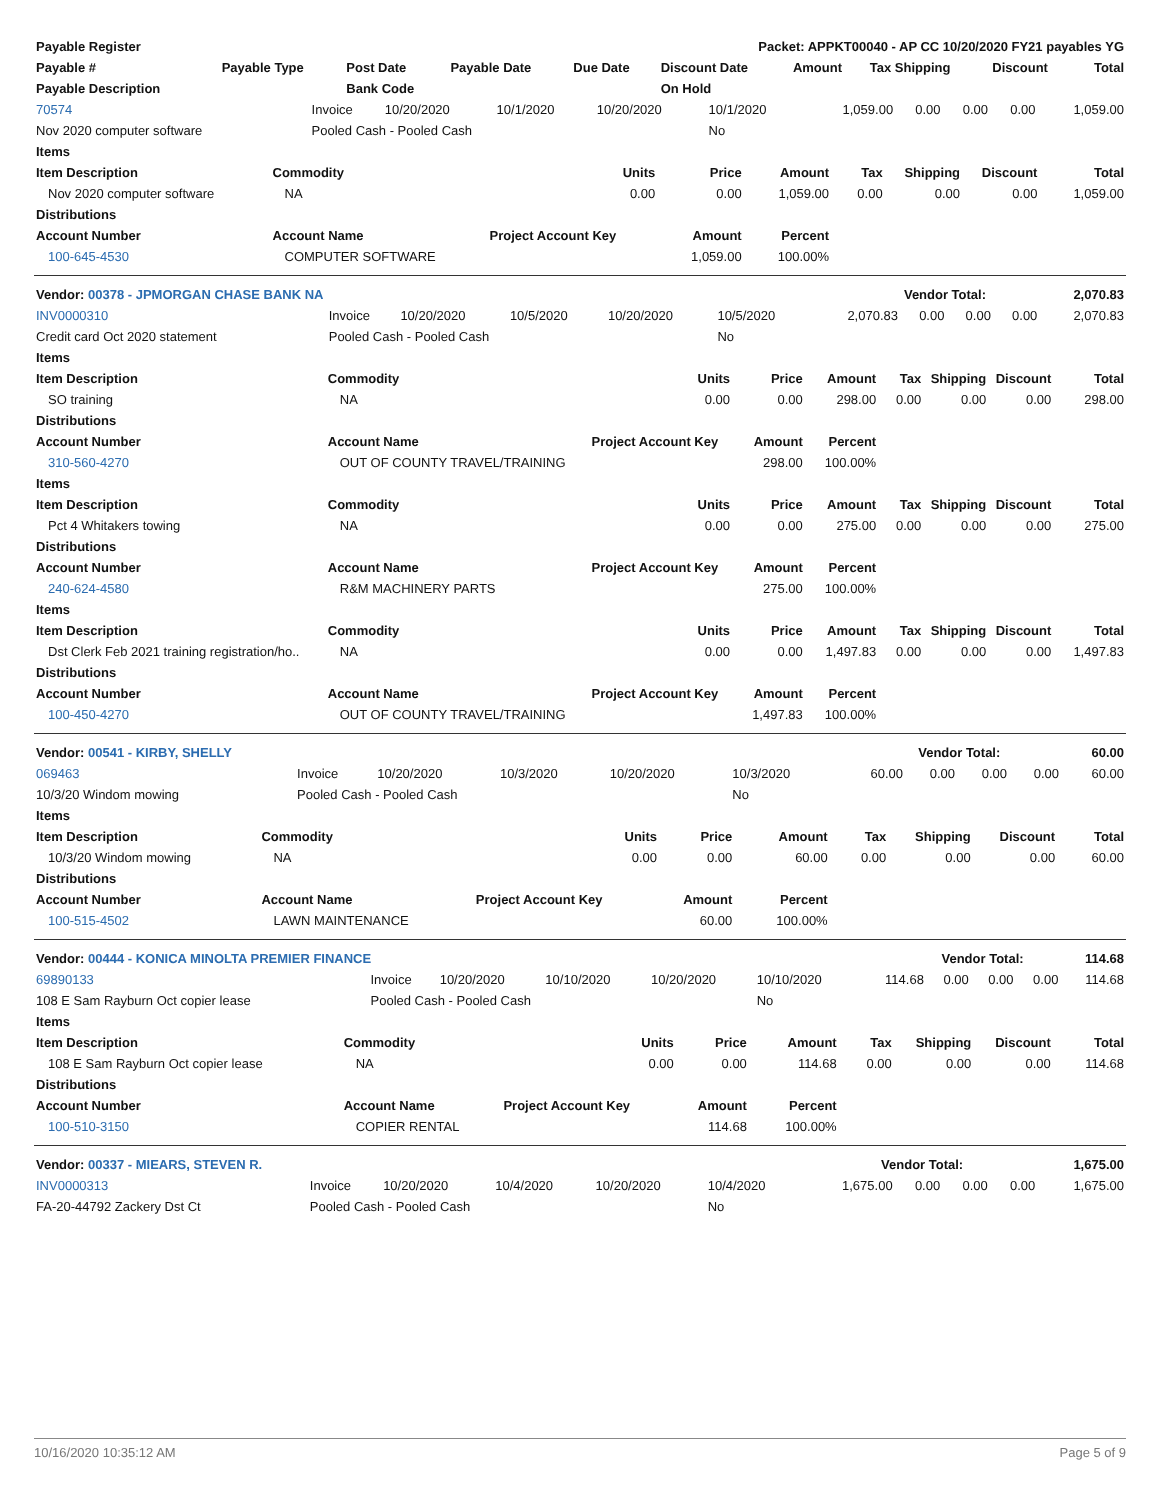| Payable Register | Packet: APPKT00040 - AP CC 10/20/2020 FY21 payables YG | | | | | | | | |
| --- | --- | --- | --- | --- | --- | --- | --- | --- | --- |
| Payable # | Payable Type | Post Date | Payable Date | Due Date | Discount Date | Amount | Tax Shipping | Discount | Total |
| Payable Description | | Bank Code | | | On Hold | | | | |
| 70574 | Invoice | 10/20/2020 | 10/1/2020 | 10/20/2020 | 10/1/2020 | 1,059.00 | 0.00 | 0.00 | 0.00 | 1,059.00 |
| Nov 2020 computer software | Pooled Cash - Pooled Cash | | | | No | | | | | |
| Items | | | | | | | | |
| --- | --- | --- | --- | --- | --- | --- | --- | --- |
| Item Description | Commodity | Units | Price | Amount | Tax | Shipping | Discount | Total |
| Nov 2020 computer software | NA | 0.00 | 0.00 | 1,059.00 | 0.00 | 0.00 | 0.00 | 1,059.00 |
| Distributions | | | | | | | | |
| Account Number | Account Name | Project Account Key | Amount | Percent | | | | |
| 100-645-4530 | COMPUTER SOFTWARE | | 1,059.00 | 100.00% | | | | |
| Vendor: 00378 - JPMORGAN CHASE BANK NA | Vendor Total: | 2,070.83 |
| --- | --- | --- |
| INV0000310 | Invoice | 10/20/2020 | 10/5/2020 | 10/20/2020 | 10/5/2020 | 2,070.83 | 0.00 | 0.00 | 0.00 | 2,070.83 |
| Credit card Oct 2020 statement | Pooled Cash - Pooled Cash | | | | No | | | | | |
| Items | | | | | | | | |
| --- | --- | --- | --- | --- | --- | --- | --- | --- |
| Item Description | Commodity | Units | Price | Amount | Tax | Shipping | Discount | Total |
| SO training | NA | 0.00 | 0.00 | 298.00 | 0.00 | 0.00 | 0.00 | 298.00 |
| Distributions | | | | | | | | |
| Account Number | Account Name | Project Account Key | Amount | Percent | | | | |
| 310-560-4270 | OUT OF COUNTY TRAVEL/TRAINING | | 298.00 | 100.00% | | | | |
| Items | | | | | | | | |
| Item Description | Commodity | Units | Price | Amount | Tax | Shipping | Discount | Total |
| Pct 4 Whitakers towing | NA | 0.00 | 0.00 | 275.00 | 0.00 | 0.00 | 0.00 | 275.00 |
| Distributions | | | | | | | | |
| Account Number | Account Name | Project Account Key | Amount | Percent | | | | |
| 240-624-4580 | R&M MACHINERY PARTS | | 275.00 | 100.00% | | | | |
| Items | | | | | | | | |
| Item Description | Commodity | Units | Price | Amount | Tax | Shipping | Discount | Total |
| Dst Clerk Feb 2021 training registration/ho.. | NA | 0.00 | 0.00 | 1,497.83 | 0.00 | 0.00 | 0.00 | 1,497.83 |
| Distributions | | | | | | | | |
| Account Number | Account Name | Project Account Key | Amount | Percent | | | | |
| 100-450-4270 | OUT OF COUNTY TRAVEL/TRAINING | | 1,497.83 | 100.00% | | | | |
| Vendor: 00541 - KIRBY, SHELLY | Vendor Total: | 60.00 |
| --- | --- | --- |
| 069463 | Invoice | 10/20/2020 | 10/3/2020 | 10/20/2020 | 10/3/2020 | 60.00 | 0.00 | 0.00 | 0.00 | 60.00 |
| 10/3/20 Windom mowing | Pooled Cash - Pooled Cash | | | | No | | | | | |
| Items | | | | | | | | |
| --- | --- | --- | --- | --- | --- | --- | --- | --- |
| Item Description | Commodity | Units | Price | Amount | Tax | Shipping | Discount | Total |
| 10/3/20 Windom mowing | NA | 0.00 | 0.00 | 60.00 | 0.00 | 0.00 | 0.00 | 60.00 |
| Distributions | | | | | | | | |
| Account Number | Account Name | Project Account Key | Amount | Percent | | | | |
| 100-515-4502 | LAWN MAINTENANCE | | 60.00 | 100.00% | | | | |
| Vendor: 00444 - KONICA MINOLTA PREMIER FINANCE | Vendor Total: | 114.68 |
| --- | --- | --- |
| 69890133 | Invoice | 10/20/2020 | 10/10/2020 | 10/20/2020 | 10/10/2020 | 114.68 | 0.00 | 0.00 | 0.00 | 114.68 |
| 108 E Sam Rayburn Oct copier lease | Pooled Cash - Pooled Cash | | | | No | | | | | |
| Items | | | | | | | | |
| --- | --- | --- | --- | --- | --- | --- | --- | --- |
| Item Description | Commodity | Units | Price | Amount | Tax | Shipping | Discount | Total |
| 108 E Sam Rayburn Oct copier lease | NA | 0.00 | 0.00 | 114.68 | 0.00 | 0.00 | 0.00 | 114.68 |
| Distributions | | | | | | | | |
| Account Number | Account Name | Project Account Key | Amount | Percent | | | | |
| 100-510-3150 | COPIER RENTAL | | 114.68 | 100.00% | | | | |
| Vendor: 00337 - MIEARS, STEVEN R. | Vendor Total: | 1,675.00 |
| --- | --- | --- |
| INV0000313 | Invoice | 10/20/2020 | 10/4/2020 | 10/20/2020 | 10/4/2020 | 1,675.00 | 0.00 | 0.00 | 0.00 | 1,675.00 |
| FA-20-44792 Zackery Dst Ct | Pooled Cash - Pooled Cash | | | | No | | | | | |
10/16/2020 10:35:12 AM Page 5 of 9